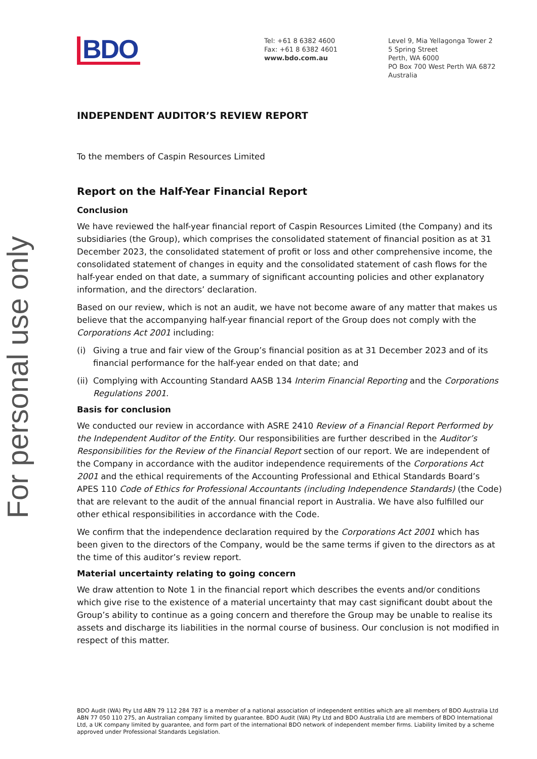For personal use only
BDO
Tel: +61 8 6382 4600
Fax: +61 8 6382 4601
www.bdo.com.au
Level 9, Mia Yellagonga Tower 2
5 Spring Street
Perth, WA 6000
PO Box 700 West Perth WA 6872
Australia
INDEPENDENT AUDITOR’S REVIEW REPORT
To the members of Caspin Resources Limited
Report on the Half-Year Financial Report
Conclusion
We have reviewed the half-year financial report of Caspin Resources Limited (the Company) and its subsidiaries (the Group), which comprises the consolidated statement of financial position as at 31 December 2023, the consolidated statement of profit or loss and other comprehensive income, the consolidated statement of changes in equity and the consolidated statement of cash flows for the half-year ended on that date, a summary of significant accounting policies and other explanatory information, and the directors’ declaration.
Based on our review, which is not an audit, we have not become aware of any matter that makes us believe that the accompanying half-year financial report of the Group does not comply with the Corporations Act 2001 including:
(i) Giving a true and fair view of the Group’s financial position as at 31 December 2023 and of its financial performance for the half-year ended on that date; and
(ii) Complying with Accounting Standard AASB 134 Interim Financial Reporting and the Corporations Regulations 2001.
Basis for conclusion
We conducted our review in accordance with ASRE 2410 Review of a Financial Report Performed by the Independent Auditor of the Entity. Our responsibilities are further described in the Auditor’s Responsibilities for the Review of the Financial Report section of our report. We are independent of the Company in accordance with the auditor independence requirements of the Corporations Act 2001 and the ethical requirements of the Accounting Professional and Ethical Standards Board’s APES 110 Code of Ethics for Professional Accountants (including Independence Standards) (the Code) that are relevant to the audit of the annual financial report in Australia. We have also fulfilled our other ethical responsibilities in accordance with the Code.
We confirm that the independence declaration required by the Corporations Act 2001 which has been given to the directors of the Company, would be the same terms if given to the directors as at the time of this auditor’s review report.
Material uncertainty relating to going concern
We draw attention to Note 1 in the financial report which describes the events and/or conditions which give rise to the existence of a material uncertainty that may cast significant doubt about the Group’s ability to continue as a going concern and therefore the Group may be unable to realise its assets and discharge its liabilities in the normal course of business. Our conclusion is not modified in respect of this matter.
BDO Audit (WA) Pty Ltd ABN 79 112 284 787 is a member of a national association of independent entities which are all members of BDO Australia Ltd ABN 77 050 110 275, an Australian company limited by guarantee. BDO Audit (WA) Pty Ltd and BDO Australia Ltd are members of BDO International Ltd, a UK company limited by guarantee, and form part of the international BDO network of independent member firms. Liability limited by a scheme approved under Professional Standards Legislation.